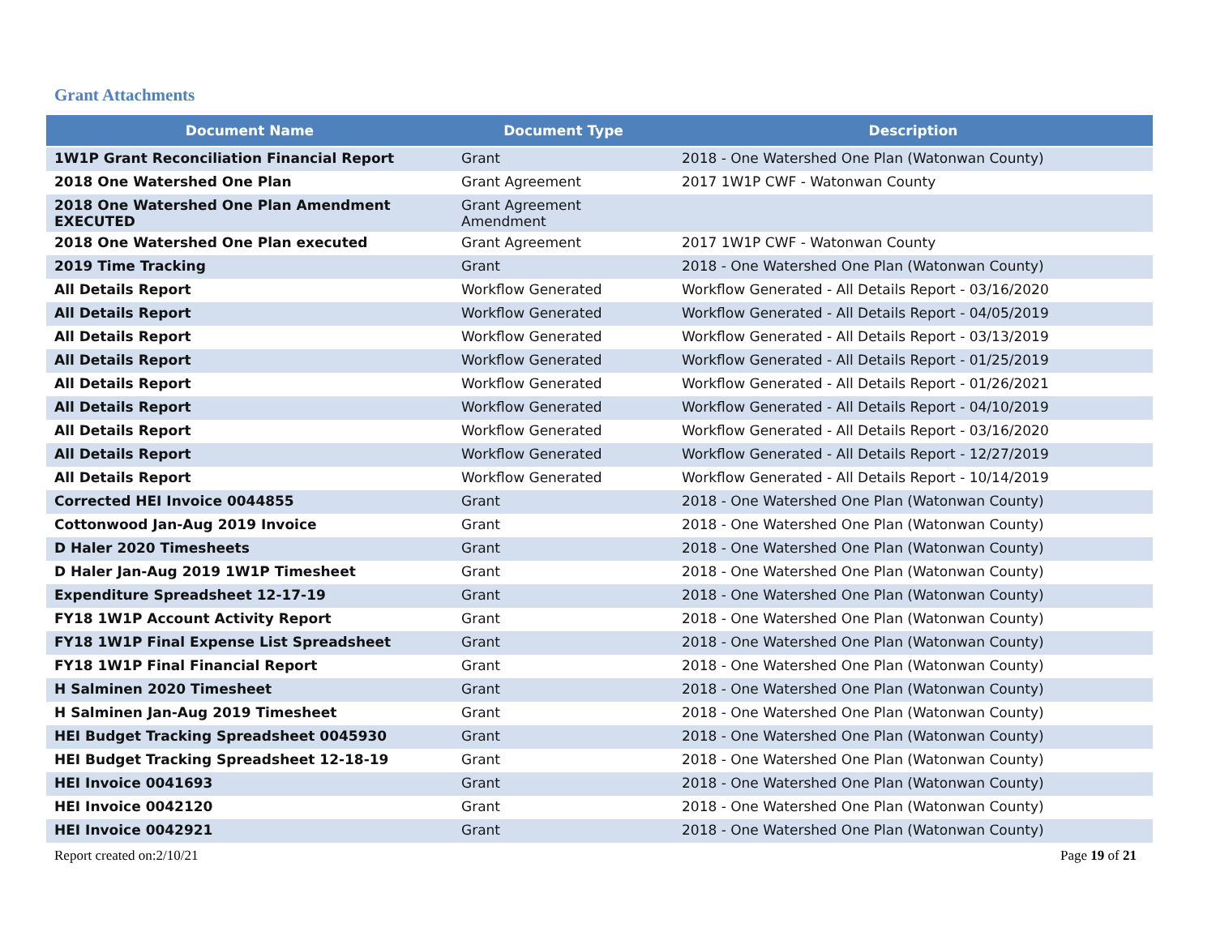Grant Attachments
| Document Name | Document Type | Description |
| --- | --- | --- |
| 1W1P Grant Reconciliation Financial Report | Grant | 2018 - One Watershed One Plan (Watonwan County) |
| 2018 One Watershed One Plan | Grant Agreement | 2017 1W1P CWF - Watonwan County |
| 2018 One Watershed One Plan Amendment EXECUTED | Grant Agreement Amendment | |
| 2018 One Watershed One Plan executed | Grant Agreement | 2017 1W1P CWF - Watonwan County |
| 2019 Time Tracking | Grant | 2018 - One Watershed One Plan (Watonwan County) |
| All Details Report | Workflow Generated | Workflow Generated - All Details Report - 03/16/2020 |
| All Details Report | Workflow Generated | Workflow Generated - All Details Report - 04/05/2019 |
| All Details Report | Workflow Generated | Workflow Generated - All Details Report - 03/13/2019 |
| All Details Report | Workflow Generated | Workflow Generated - All Details Report - 01/25/2019 |
| All Details Report | Workflow Generated | Workflow Generated - All Details Report - 01/26/2021 |
| All Details Report | Workflow Generated | Workflow Generated - All Details Report - 04/10/2019 |
| All Details Report | Workflow Generated | Workflow Generated - All Details Report - 03/16/2020 |
| All Details Report | Workflow Generated | Workflow Generated - All Details Report - 12/27/2019 |
| All Details Report | Workflow Generated | Workflow Generated - All Details Report - 10/14/2019 |
| Corrected HEI Invoice 0044855 | Grant | 2018 - One Watershed One Plan (Watonwan County) |
| Cottonwood Jan-Aug 2019 Invoice | Grant | 2018 - One Watershed One Plan (Watonwan County) |
| D Haler 2020 Timesheets | Grant | 2018 - One Watershed One Plan (Watonwan County) |
| D Haler Jan-Aug 2019 1W1P Timesheet | Grant | 2018 - One Watershed One Plan (Watonwan County) |
| Expenditure Spreadsheet 12-17-19 | Grant | 2018 - One Watershed One Plan (Watonwan County) |
| FY18 1W1P Account Activity Report | Grant | 2018 - One Watershed One Plan (Watonwan County) |
| FY18 1W1P Final Expense List Spreadsheet | Grant | 2018 - One Watershed One Plan (Watonwan County) |
| FY18 1W1P Final Financial Report | Grant | 2018 - One Watershed One Plan (Watonwan County) |
| H Salminen 2020 Timesheet | Grant | 2018 - One Watershed One Plan (Watonwan County) |
| H Salminen Jan-Aug 2019 Timesheet | Grant | 2018 - One Watershed One Plan (Watonwan County) |
| HEI Budget Tracking Spreadsheet 0045930 | Grant | 2018 - One Watershed One Plan (Watonwan County) |
| HEI Budget Tracking Spreadsheet 12-18-19 | Grant | 2018 - One Watershed One Plan (Watonwan County) |
| HEI Invoice 0041693 | Grant | 2018 - One Watershed One Plan (Watonwan County) |
| HEI Invoice 0042120 | Grant | 2018 - One Watershed One Plan (Watonwan County) |
| HEI Invoice 0042921 | Grant | 2018 - One Watershed One Plan (Watonwan County) |
Report created on:2/10/21 Page 19 of 21